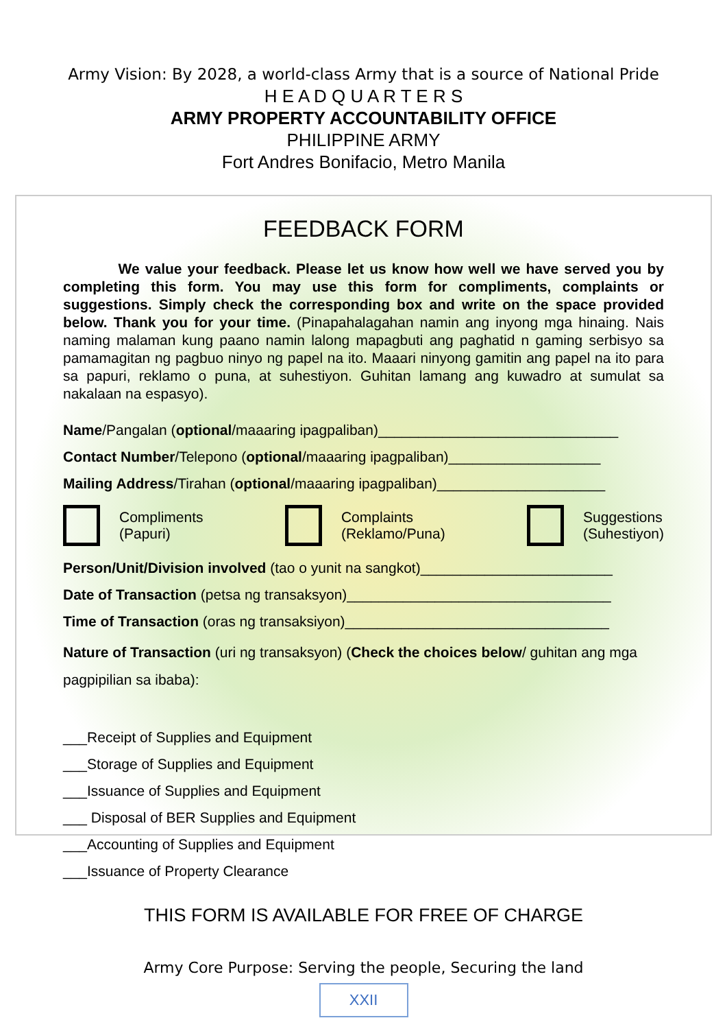Army Vision: By 2028, a world-class Army that is a source of National Pride
H E A D Q U A R T E R S
ARMY PROPERTY ACCOUNTABILITY OFFICE
PHILIPPINE ARMY
Fort Andres Bonifacio, Metro Manila
FEEDBACK FORM
We value your feedback. Please let us know how well we have served you by completing this form. You may use this form for compliments, complaints or suggestions. Simply check the corresponding box and write on the space provided below. Thank you for your time. (Pinapahalagahan namin ang inyong mga hinaing. Nais naming malaman kung paano namin lalong mapagbuti ang paghatid n gaming serbisyo sa pamamagitan ng pagbuo ninyo ng papel na ito. Maaari ninyong gamitin ang papel na ito para sa papuri, reklamo o puna, at suhestiyon. Guhitan lamang ang kuwadro at sumulat sa nakalaan na espasyo).
Name/Pangalan (optional/maaaring ipagpaliban)______________________________
Contact Number/Telepono (optional/maaaring ipagpaliban)___________________
Mailing Address/Tirahan (optional/maaaring ipagpaliban)_____________________
Compliments
(Papuri)
Complaints
(Reklamo/Puna)
Suggestions
(Suhestiyon)
Person/Unit/Division involved (tao o yunit na sangkot)________________________
Date of Transaction (petsa ng transaksyon)_________________________________
Time of Transaction (oras ng transaksiyon)_________________________________
Nature of Transaction (uri ng transaksyon) (Check the choices below/ guhitan ang mga pagpipilian sa ibaba):
___Receipt of Supplies and Equipment
___Storage of Supplies and Equipment
___Issuance of Supplies and Equipment
___ Disposal of BER Supplies and Equipment
___Accounting of Supplies and Equipment
___Issuance of Property Clearance
THIS FORM IS AVAILABLE FOR FREE OF CHARGE
Army Core Purpose: Serving the people, Securing the land
XXII